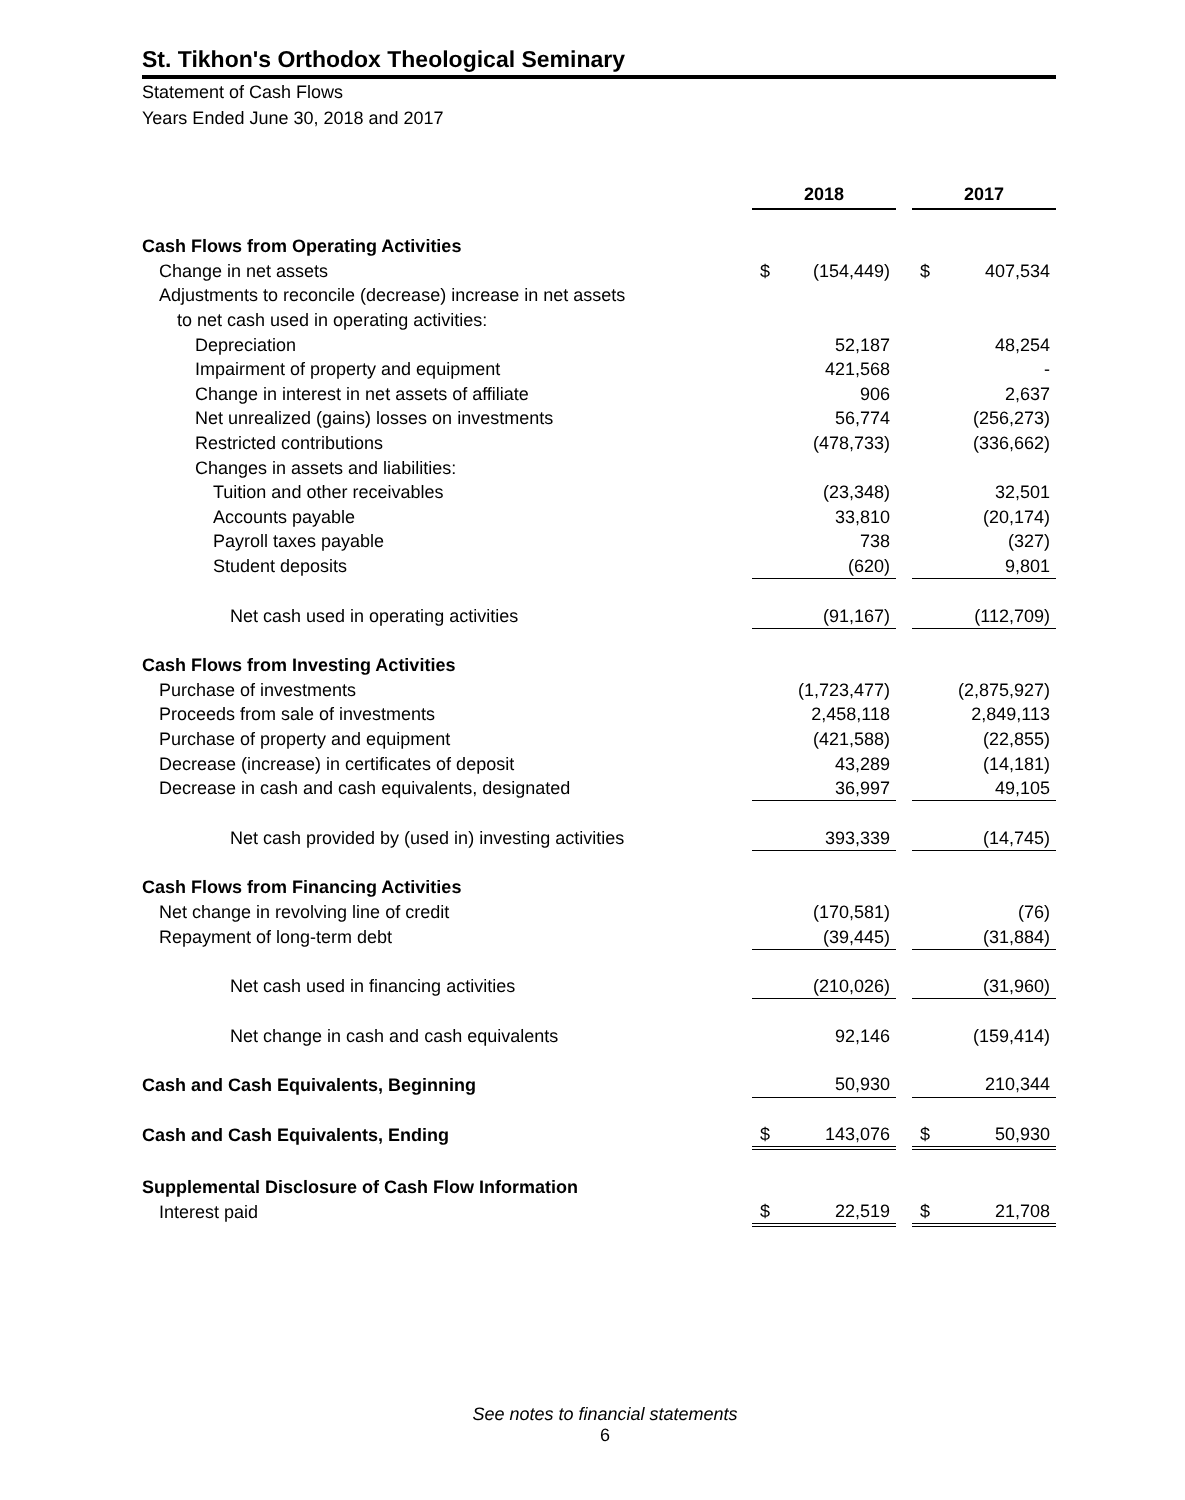St. Tikhon's Orthodox Theological Seminary
Statement of Cash Flows
Years Ended June 30, 2018 and 2017
| | 2018 | | | 2017 | |
| Cash Flows from Operating Activities | | | | | |
| Change in net assets | $ | (154,449) | | $ | 407,534 |
| Adjustments to reconcile (decrease) increase in net assets | | | | | |
| to net cash used in operating activities: | | | | | |
| Depreciation | | 52,187 | | | 48,254 |
| Impairment of property and equipment | | 421,568 | | | - |
| Change in interest in net assets of affiliate | | 906 | | | 2,637 |
| Net unrealized (gains) losses on investments | | 56,774 | | | (256,273) |
| Restricted contributions | | (478,733) | | | (336,662) |
| Changes in assets and liabilities: | | | | | |
| Tuition and other receivables | | (23,348) | | | 32,501 |
| Accounts payable | | 33,810 | | | (20,174) |
| Payroll taxes payable | | 738 | | | (327) |
| Student deposits | | (620) | | | 9,801 |
| Net cash used in operating activities | | (91,167) | | | (112,709) |
| Cash Flows from Investing Activities | | | | | |
| Purchase of investments | | (1,723,477) | | | (2,875,927) |
| Proceeds from sale of investments | | 2,458,118 | | | 2,849,113 |
| Purchase of property and equipment | | (421,588) | | | (22,855) |
| Decrease (increase) in certificates of deposit | | 43,289 | | | (14,181) |
| Decrease in cash and cash equivalents, designated | | 36,997 | | | 49,105 |
| Net cash provided by (used in) investing activities | | 393,339 | | | (14,745) |
| Cash Flows from Financing Activities | | | | | |
| Net change in revolving line of credit | | (170,581) | | | (76) |
| Repayment of long-term debt | | (39,445) | | | (31,884) |
| Net cash used in financing activities | | (210,026) | | | (31,960) |
| Net change in cash and cash equivalents | | 92,146 | | | (159,414) |
| Cash and Cash Equivalents, Beginning | | 50,930 | | | 210,344 |
| Cash and Cash Equivalents, Ending | $ | 143,076 | | $ | 50,930 |
| Supplemental Disclosure of Cash Flow Information | | | | | |
| Interest paid | $ | 22,519 | | $ | 21,708 |
See notes to financial statements
6